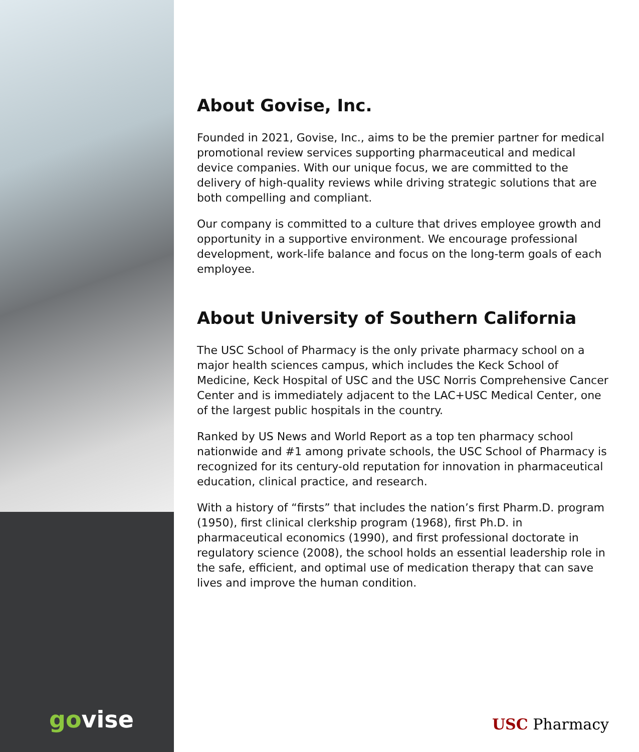govise
About Govise, Inc.
Founded in 2021, Govise, Inc., aims to be the premier partner for medical promotional review services supporting pharmaceutical and medical device companies. With our unique focus, we are committed to the delivery of high-quality reviews while driving strategic solutions that are both compelling and compliant.
Our company is committed to a culture that drives employee growth and opportunity in a supportive environment. We encourage professional development, work-life balance and focus on the long-term goals of each employee.
About University of Southern California
The USC School of Pharmacy is the only private pharmacy school on a major health sciences campus, which includes the Keck School of Medicine, Keck Hospital of USC and the USC Norris Comprehensive Cancer Center and is immediately adjacent to the LAC+USC Medical Center, one of the largest public hospitals in the country.
Ranked by US News and World Report as a top ten pharmacy school nationwide and #1 among private schools, the USC School of Pharmacy is recognized for its century-old reputation for innovation in pharmaceutical education, clinical practice, and research.
With a history of “firsts” that includes the nation’s first Pharm.D. program (1950), first clinical clerkship program (1968), first Ph.D. in pharmaceutical economics (1990), and first professional doctorate in regulatory science (2008), the school holds an essential leadership role in the safe, efficient, and optimal use of medication therapy that can save lives and improve the human condition.
USC Pharmacy